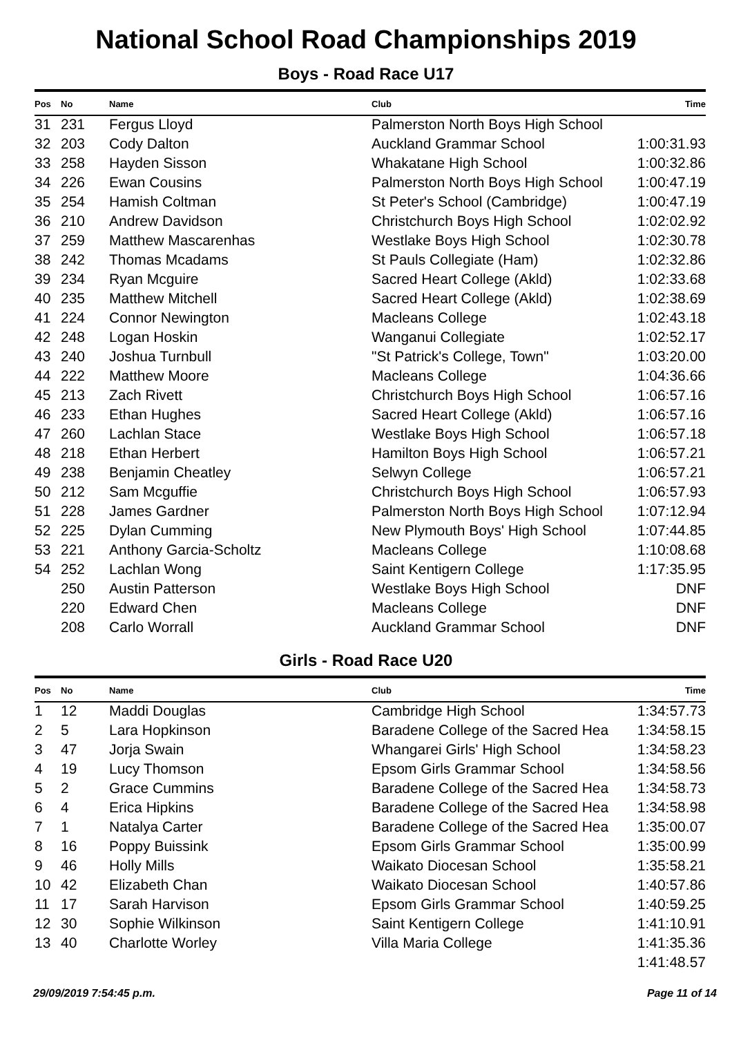National School Road Championships 2019
Boys - Road Race U17
| Pos | No | Name | Club | Time |
| --- | --- | --- | --- | --- |
| 31 | 231 | Fergus Lloyd | Palmerston North Boys High School | |
| 32 | 203 | Cody Dalton | Auckland Grammar School | 1:00:31.93 |
| 33 | 258 | Hayden Sisson | Whakatane High School | 1:00:32.86 |
| 34 | 226 | Ewan Cousins | Palmerston North Boys High School | 1:00:47.19 |
| 35 | 254 | Hamish Coltman | St Peter's School (Cambridge) | 1:00:47.19 |
| 36 | 210 | Andrew Davidson | Christchurch Boys High School | 1:02:02.92 |
| 37 | 259 | Matthew Mascarenhas | Westlake Boys High School | 1:02:30.78 |
| 38 | 242 | Thomas Mcadams | St Pauls Collegiate (Ham) | 1:02:32.86 |
| 39 | 234 | Ryan Mcguire | Sacred Heart College (Akld) | 1:02:33.68 |
| 40 | 235 | Matthew Mitchell | Sacred Heart College (Akld) | 1:02:38.69 |
| 41 | 224 | Connor Newington | Macleans College | 1:02:43.18 |
| 42 | 248 | Logan Hoskin | Wanganui Collegiate | 1:02:52.17 |
| 43 | 240 | Joshua Turnbull | "St Patrick's College, Town" | 1:03:20.00 |
| 44 | 222 | Matthew Moore | Macleans College | 1:04:36.66 |
| 45 | 213 | Zach Rivett | Christchurch Boys High School | 1:06:57.16 |
| 46 | 233 | Ethan Hughes | Sacred Heart College (Akld) | 1:06:57.16 |
| 47 | 260 | Lachlan Stace | Westlake Boys High School | 1:06:57.18 |
| 48 | 218 | Ethan Herbert | Hamilton Boys High School | 1:06:57.21 |
| 49 | 238 | Benjamin Cheatley | Selwyn College | 1:06:57.21 |
| 50 | 212 | Sam Mcguffie | Christchurch Boys High School | 1:06:57.93 |
| 51 | 228 | James Gardner | Palmerston North Boys High School | 1:07:12.94 |
| 52 | 225 | Dylan Cumming | New Plymouth Boys' High School | 1:07:44.85 |
| 53 | 221 | Anthony Garcia-Scholtz | Macleans College | 1:10:08.68 |
| 54 | 252 | Lachlan Wong | Saint Kentigern College | 1:17:35.95 |
| | 250 | Austin Patterson | Westlake Boys High School | DNF |
| | 220 | Edward Chen | Macleans College | DNF |
| | 208 | Carlo Worrall | Auckland Grammar School | DNF |
Girls - Road Race U20
| Pos | No | Name | Club | Time |
| --- | --- | --- | --- | --- |
| 1 | 12 | Maddi Douglas | Cambridge High School | 1:34:57.73 |
| 2 | 5 | Lara Hopkinson | Baradene College of the Sacred Hea | 1:34:58.15 |
| 3 | 47 | Jorja Swain | Whangarei Girls' High School | 1:34:58.23 |
| 4 | 19 | Lucy Thomson | Epsom Girls Grammar School | 1:34:58.56 |
| 5 | 2 | Grace Cummins | Baradene College of the Sacred Hea | 1:34:58.73 |
| 6 | 4 | Erica Hipkins | Baradene College of the Sacred Hea | 1:34:58.98 |
| 7 | 1 | Natalya Carter | Baradene College of the Sacred Hea | 1:35:00.07 |
| 8 | 16 | Poppy Buissink | Epsom Girls Grammar School | 1:35:00.99 |
| 9 | 46 | Holly Mills | Waikato Diocesan School | 1:35:58.21 |
| 10 | 42 | Elizabeth Chan | Waikato Diocesan School | 1:40:57.86 |
| 11 | 17 | Sarah Harvison | Epsom Girls Grammar School | 1:40:59.25 |
| 12 | 30 | Sophie Wilkinson | Saint Kentigern College | 1:41:10.91 |
| 13 | 40 | Charlotte Worley | Villa Maria College | 1:41:35.36 |
| | | | | 1:41:48.57 |
29/09/2019 7:54:45 p.m. Page 11 of 14